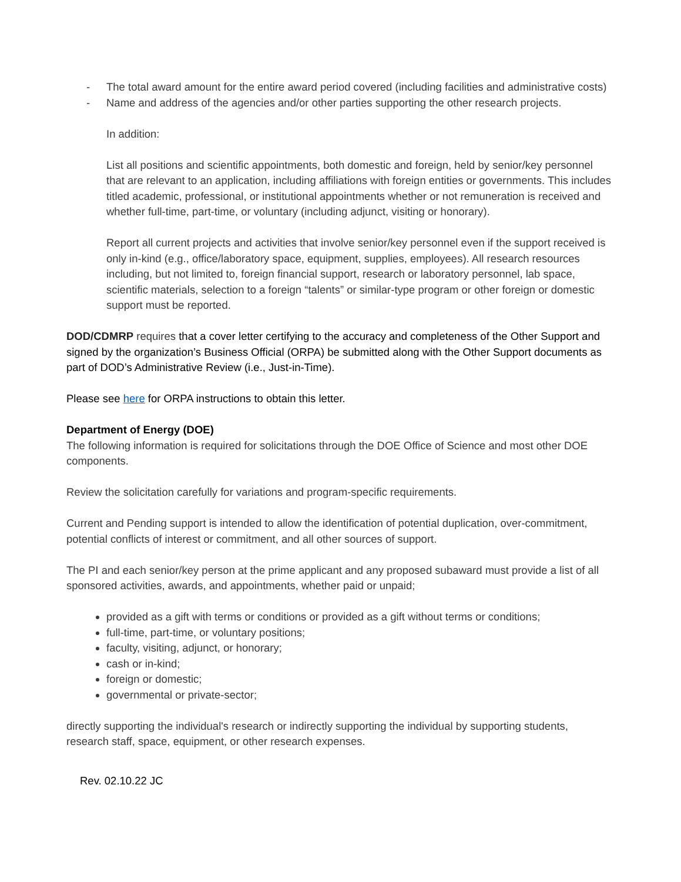- The total award amount for the entire award period covered (including facilities and administrative costs)
- Name and address of the agencies and/or other parties supporting the other research projects.
In addition:
List all positions and scientific appointments, both domestic and foreign, held by senior/key personnel that are relevant to an application, including affiliations with foreign entities or governments. This includes titled academic, professional, or institutional appointments whether or not remuneration is received and whether full-time, part-time, or voluntary (including adjunct, visiting or honorary).
Report all current projects and activities that involve senior/key personnel even if the support received is only in-kind (e.g., office/laboratory space, equipment, supplies, employees). All research resources including, but not limited to, foreign financial support, research or laboratory personnel, lab space, scientific materials, selection to a foreign “talents” or similar-type program or other foreign or domestic support must be reported.
DOD/CDMRP requires that a cover letter certifying to the accuracy and completeness of the Other Support and signed by the organization’s Business Official (ORPA) be submitted along with the Other Support documents as part of DOD’s Administrative Review (i.e., Just-in-Time).
Please see here for ORPA instructions to obtain this letter.
Department of Energy (DOE)
The following information is required for solicitations through the DOE Office of Science and most other DOE components.
Review the solicitation carefully for variations and program-specific requirements.
Current and Pending support is intended to allow the identification of potential duplication, over-commitment, potential conflicts of interest or commitment, and all other sources of support.
The PI and each senior/key person at the prime applicant and any proposed subaward must provide a list of all sponsored activities, awards, and appointments, whether paid or unpaid;
provided as a gift with terms or conditions or provided as a gift without terms or conditions;
full-time, part-time, or voluntary positions;
faculty, visiting, adjunct, or honorary;
cash or in-kind;
foreign or domestic;
governmental or private-sector;
directly supporting the individual's research or indirectly supporting the individual by supporting students, research staff, space, equipment, or other research expenses.
Rev. 02.10.22 JC